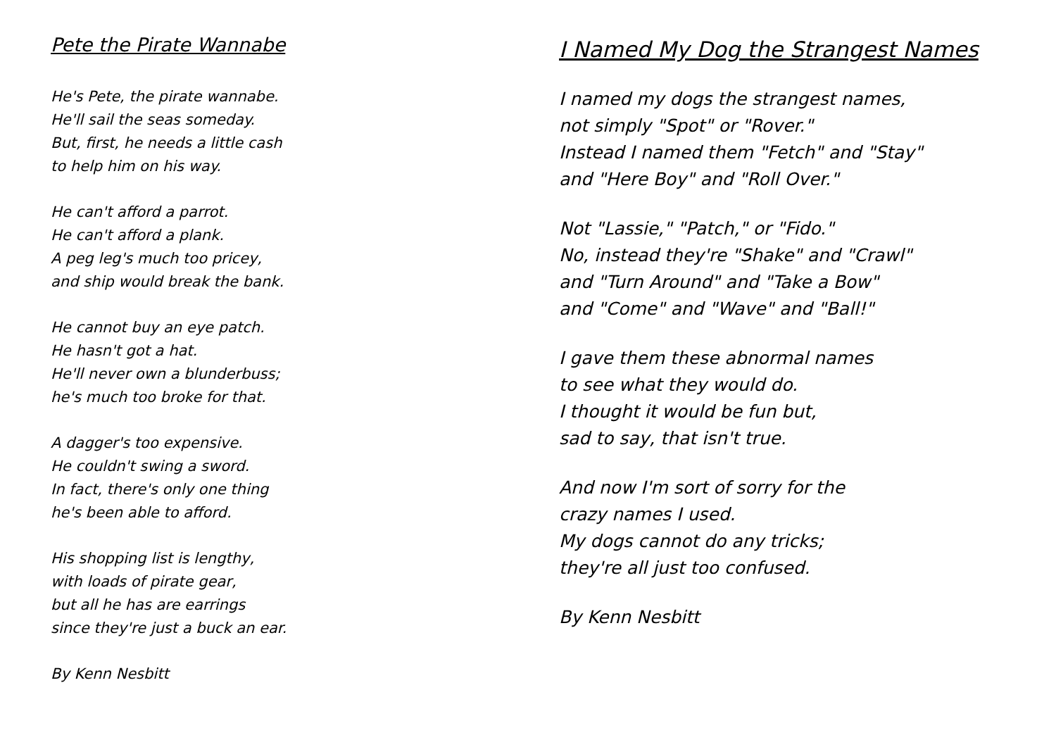Pete the Pirate Wannabe
He's Pete, the pirate wannabe.
He'll sail the seas someday.
But, first, he needs a little cash
to help him on his way.
He can't afford a parrot.
He can't afford a plank.
A peg leg's much too pricey,
and ship would break the bank.
He cannot buy an eye patch.
He hasn't got a hat.
He'll never own a blunderbuss;
he's much too broke for that.
A dagger's too expensive.
He couldn't swing a sword.
In fact, there's only one thing
he's been able to afford.
His shopping list is lengthy,
with loads of pirate gear,
but all he has are earrings
since they're just a buck an ear.
By Kenn Nesbitt
I Named My Dog the Strangest Names
I named my dogs the strangest names,
not simply "Spot" or "Rover."
Instead I named them "Fetch" and "Stay"
and "Here Boy" and "Roll Over."
Not "Lassie," "Patch," or "Fido."
No, instead they're "Shake" and "Crawl"
and "Turn Around" and "Take a Bow"
and "Come" and "Wave" and "Ball!"
I gave them these abnormal names
to see what they would do.
I thought it would be fun but,
sad to say, that isn't true.
And now I'm sort of sorry for the
crazy names I used.
My dogs cannot do any tricks;
they're all just too confused.
By Kenn Nesbitt